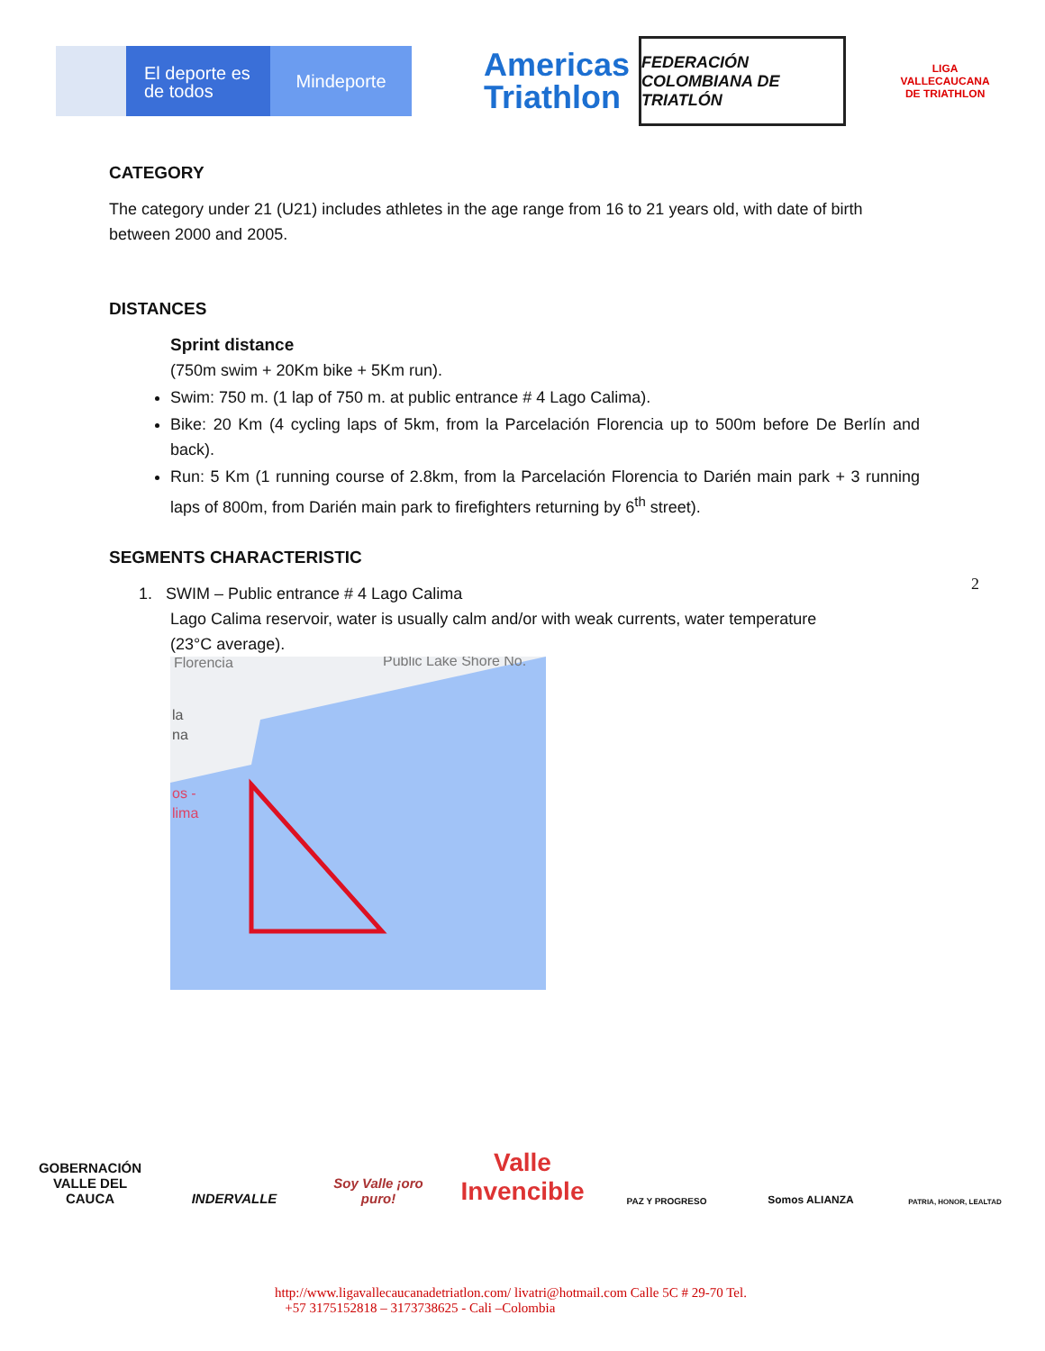El deporte es de todos
Mindeporte
Americas
Triathlon
FEDERACIÓN COLOMBIANA DE TRIATLÓN
LIGA VALLECAUCANA DE TRIATHLON
CATEGORY
The category under 21 (U21) includes athletes in the age range from 16 to 21 years old, with date of birth between 2000 and 2005.
DISTANCES
Sprint distance
(750m swim + 20Km bike + 5Km run).
Swim: 750 m. (1 lap of 750 m. at public entrance # 4 Lago Calima).
Bike: 20 Km (4 cycling laps of 5km, from la Parcelación Florencia up to 500m before De Berlín and back).
Run: 5 Km (1 running course of 2.8km, from la Parcelación Florencia to Darién main park + 3 running laps of 800m, from Darién main park to firefighters returning by 6<sup>th</sup> street).
SEGMENTS CHARACTERISTIC
1. SWIM – Public entrance # 4 Lago Calima
Lago Calima reservoir, water is usually calm and/or with weak currents, water temperature
(23°C average).
Florencia
Public Lake Shore No.
la
na
os -
lima
2
GOBERNACIÓN VALLE DEL CAUCA
INDERVALLE
Soy Valle ¡oro puro!
Valle Invencible
PAZ Y PROGRESO
Somos ALIANZA
PATRIA, HONOR, LEALTAD
http://www.ligavallecaucanadetriatlon.com/ livatri@hotmail.com Calle 5C # 29-70 Tel.
+57 3175152818 – 3173738625 - Cali –Colombia